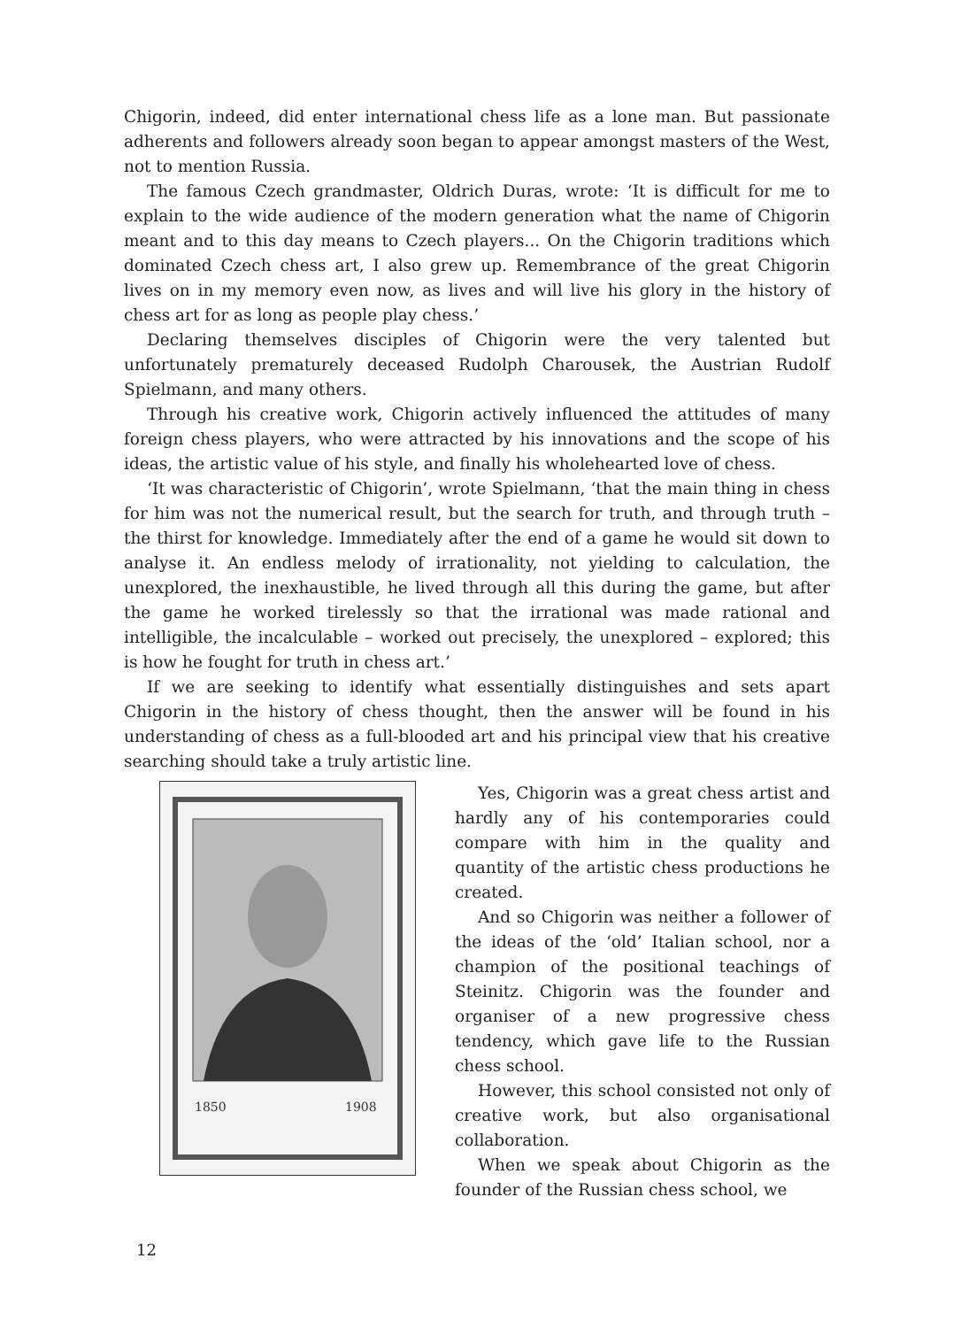Chigorin, indeed, did enter international chess life as a lone man. But passionate adherents and followers already soon began to appear amongst masters of the West, not to mention Russia.
The famous Czech grandmaster, Oldrich Duras, wrote: ‘It is difficult for me to explain to the wide audience of the modern generation what the name of Chigorin meant and to this day means to Czech players... On the Chigorin traditions which dominated Czech chess art, I also grew up. Remembrance of the great Chigorin lives on in my memory even now, as lives and will live his glory in the history of chess art for as long as people play chess.’
Declaring themselves disciples of Chigorin were the very talented but unfortunately prematurely deceased Rudolph Charousek, the Austrian Rudolf Spielmann, and many others.
Through his creative work, Chigorin actively influenced the attitudes of many foreign chess players, who were attracted by his innovations and the scope of his ideas, the artistic value of his style, and finally his wholehearted love of chess.
‘It was characteristic of Chigorin’, wrote Spielmann, ‘that the main thing in chess for him was not the numerical result, but the search for truth, and through truth – the thirst for knowledge. Immediately after the end of a game he would sit down to analyse it. An endless melody of irrationality, not yielding to calculation, the unexplored, the inexhaustible, he lived through all this during the game, but after the game he worked tirelessly so that the irrational was made rational and intelligible, the incalculable – worked out precisely, the unexplored – explored; this is how he fought for truth in chess art.’
If we are seeking to identify what essentially distinguishes and sets apart Chigorin in the history of chess thought, then the answer will be found in his understanding of chess as a full-blooded art and his principal view that his creative searching should take a truly artistic line.
1850
1908
Yes, Chigorin was a great chess artist and hardly any of his contemporaries could compare with him in the quality and quantity of the artistic chess productions he created.
And so Chigorin was neither a follower of the ideas of the ‘old’ Italian school, nor a champion of the positional teachings of Steinitz. Chigorin was the founder and organiser of a new progressive chess tendency, which gave life to the Russian chess school.
However, this school consisted not only of creative work, but also organisational collaboration.
When we speak about Chigorin as the founder of the Russian chess school, we
12